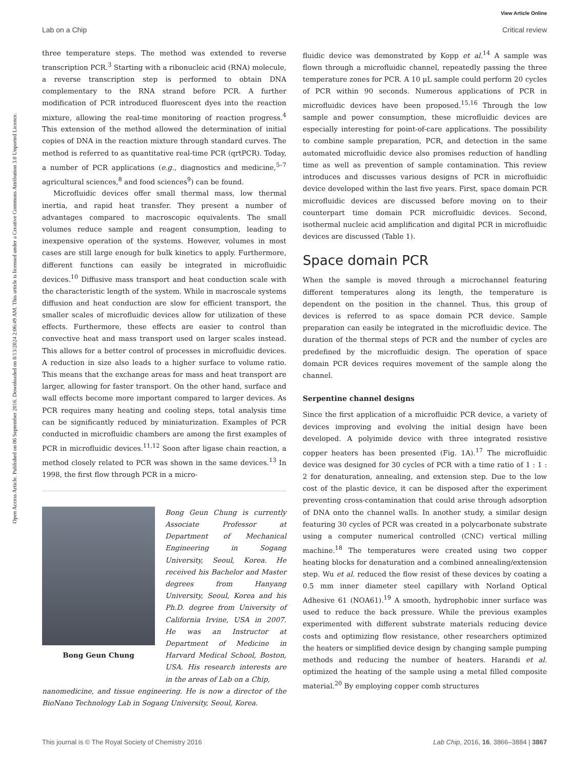View Article Online
Lab on a Chip Critical review
Open Access Article. Published on 06 September 2016. Downloaded on 8/13/2024 2:06:49 AM. This article is licensed under a Creative Commons Attribution 3.0 Unported Licence.
three temperature steps. The method was extended to reverse transcription PCR.<sup>3</sup> Starting with a ribonucleic acid (RNA) molecule, a reverse transcription step is performed to obtain DNA complementary to the RNA strand before PCR. A further modification of PCR introduced fluorescent dyes into the reaction mixture, allowing the real-time monitoring of reaction progress.<sup>4</sup> This extension of the method allowed the determination of initial copies of DNA in the reaction mixture through standard curves. The method is referred to as quantitative real-time PCR (qrtPCR). Today, a number of PCR applications (e.g., diagnostics and medicine,<sup>5–7</sup> agricultural sciences,<sup>8</sup> and food sciences<sup>9</sup>) can be found.
Microfluidic devices offer small thermal mass, low thermal inertia, and rapid heat transfer. They present a number of advantages compared to macroscopic equivalents. The small volumes reduce sample and reagent consumption, leading to inexpensive operation of the systems. However, volumes in most cases are still large enough for bulk kinetics to apply. Furthermore, different functions can easily be integrated in microfluidic devices.<sup>10</sup> Diffusive mass transport and heat conduction scale with the characteristic length of the system. While in macroscale systems diffusion and heat conduction are slow for efficient transport, the smaller scales of microfluidic devices allow for utilization of these effects. Furthermore, these effects are easier to control than convective heat and mass transport used on larger scales instead. This allows for a better control of processes in microfluidic devices. A reduction in size also leads to a higher surface to volume ratio. This means that the exchange areas for mass and heat transport are larger, allowing for faster transport. On the other hand, surface and wall effects become more important compared to larger devices. As PCR requires many heating and cooling steps, total analysis time can be significantly reduced by miniaturization. Examples of PCR conducted in microfluidic chambers are among the first examples of PCR in microfluidic devices.<sup>11,12</sup> Soon after ligase chain reaction, a method closely related to PCR was shown in the same devices.<sup>13</sup> In 1998, the first flow through PCR in a micro-
Bong Geun Chung
Bong Geun Chung is currently Associate Professor at Department of Mechanical Engineering in Sogang University, Seoul, Korea. He received his Bachelor and Master degrees from Hanyang University, Seoul, Korea and his Ph.D. degree from University of California Irvine, USA in 2007. He was an Instructor at Department of Medicine in Harvard Medical School, Boston, USA. His research interests are in the areas of Lab on a Chip,
nanomedicine, and tissue engineering. He is now a director of the BioNano Technology Lab in Sogang University, Seoul, Korea.
fluidic device was demonstrated by Kopp et al.<sup>14</sup> A sample was flown through a microfluidic channel, repeatedly passing the three temperature zones for PCR. A 10 μL sample could perform 20 cycles of PCR within 90 seconds. Numerous applications of PCR in microfluidic devices have been proposed.<sup>15,16</sup> Through the low sample and power consumption, these microfluidic devices are especially interesting for point-of-care applications. The possibility to combine sample preparation, PCR, and detection in the same automated microfluidic device also promises reduction of handling time as well as prevention of sample contamination. This review introduces and discusses various designs of PCR in microfluidic device developed within the last five years. First, space domain PCR microfluidic devices are discussed before moving on to their counterpart time domain PCR microfluidic devices. Second, isothermal nucleic acid amplification and digital PCR in microfluidic devices are discussed (Table 1).
Space domain PCR
When the sample is moved through a microchannel featuring different temperatures along its length, the temperature is dependent on the position in the channel. Thus, this group of devices is referred to as space domain PCR device. Sample preparation can easily be integrated in the microfluidic device. The duration of the thermal steps of PCR and the number of cycles are predefined by the microfluidic design. The operation of space domain PCR devices requires movement of the sample along the channel.
Serpentine channel designs
Since the first application of a microfluidic PCR device, a variety of devices improving and evolving the initial design have been developed. A polyimide device with three integrated resistive copper heaters has been presented (Fig. 1A).<sup>17</sup> The microfluidic device was designed for 30 cycles of PCR with a time ratio of 1 : 1 : 2 for denaturation, annealing, and extension step. Due to the low cost of the plastic device, it can be disposed after the experiment preventing cross-contamination that could arise through adsorption of DNA onto the channel walls. In another study, a similar design featuring 30 cycles of PCR was created in a polycarbonate substrate using a computer numerical controlled (CNC) vertical milling machine.<sup>18</sup> The temperatures were created using two copper heating blocks for denaturation and a combined annealing/extension step. Wu et al. reduced the flow resist of these devices by coating a 0.5 mm inner diameter steel capillary with Norland Optical Adhesive 61 (NOA61).<sup>19</sup> A smooth, hydrophobic inner surface was used to reduce the back pressure. While the previous examples experimented with different substrate materials reducing device costs and optimizing flow resistance, other researchers optimized the heaters or simplified device design by changing sample pumping methods and reducing the number of heaters. Harandi et al. optimized the heating of the sample using a metal filled composite material.<sup>20</sup> By employing copper comb structures
This journal is © The Royal Society of Chemistry 2016 Lab Chip, 2016, 16, 3866–3884 | 3867